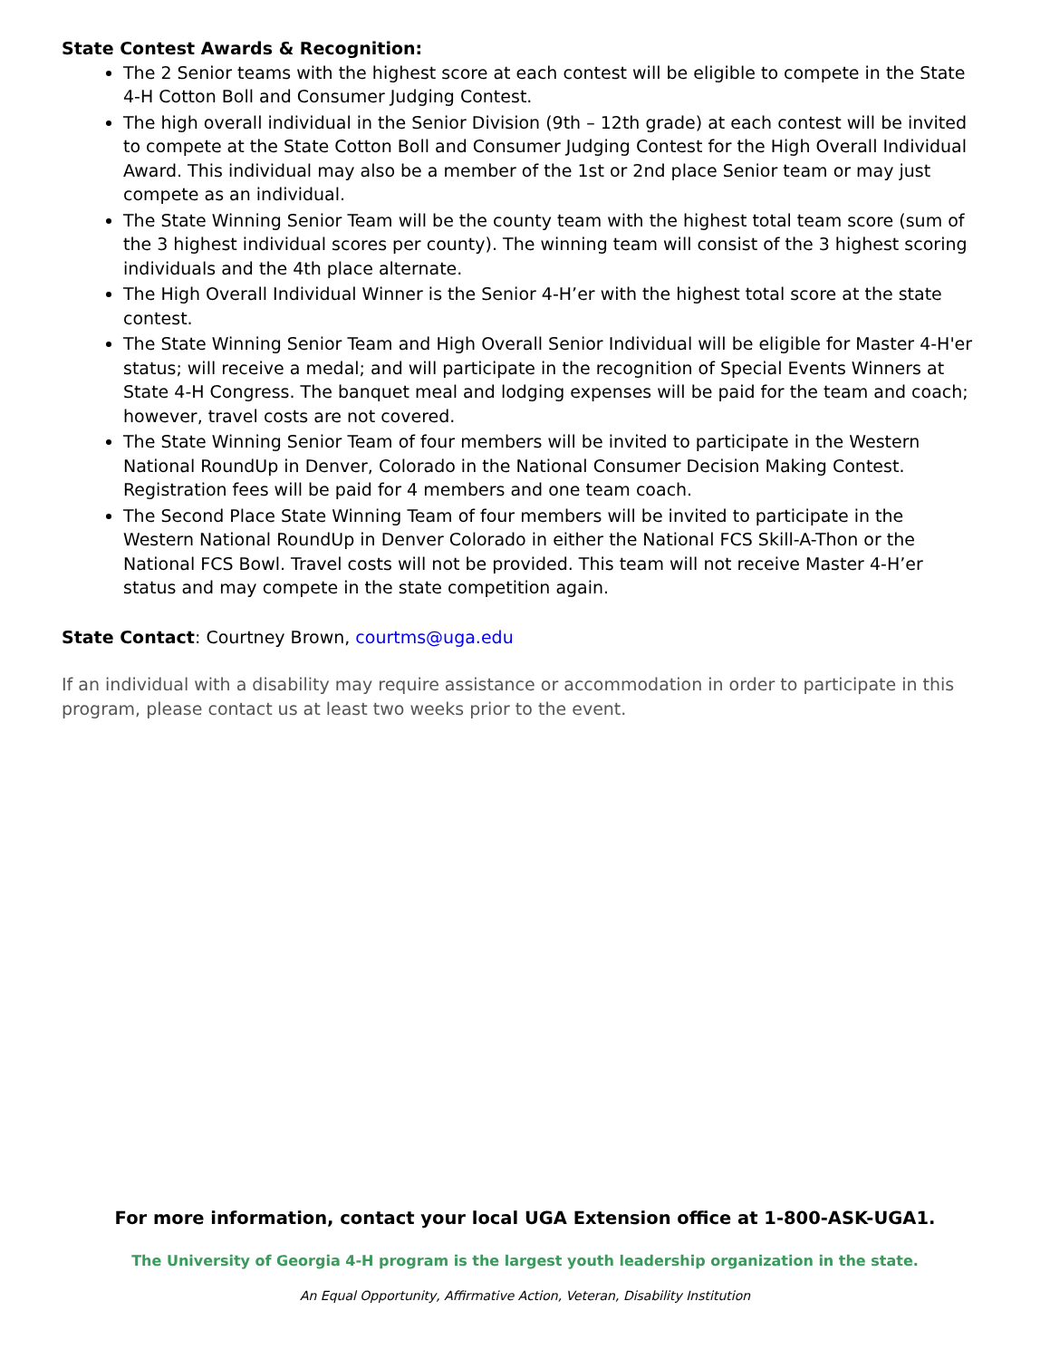State Contest Awards & Recognition:
The 2 Senior teams with the highest score at each contest will be eligible to compete in the State 4-H Cotton Boll and Consumer Judging Contest.
The high overall individual in the Senior Division (9th – 12th grade) at each contest will be invited to compete at the State Cotton Boll and Consumer Judging Contest for the High Overall Individual Award. This individual may also be a member of the 1st or 2nd place Senior team or may just compete as an individual.
The State Winning Senior Team will be the county team with the highest total team score (sum of the 3 highest individual scores per county). The winning team will consist of the 3 highest scoring individuals and the 4th place alternate.
The High Overall Individual Winner is the Senior 4-H’er with the highest total score at the state contest.
The State Winning Senior Team and High Overall Senior Individual will be eligible for Master 4-H'er status; will receive a medal; and will participate in the recognition of Special Events Winners at State 4-H Congress. The banquet meal and lodging expenses will be paid for the team and coach; however, travel costs are not covered.
The State Winning Senior Team of four members will be invited to participate in the Western National RoundUp in Denver, Colorado in the National Consumer Decision Making Contest. Registration fees will be paid for 4 members and one team coach.
The Second Place State Winning Team of four members will be invited to participate in the Western National RoundUp in Denver Colorado in either the National FCS Skill-A-Thon or the National FCS Bowl. Travel costs will not be provided. This team will not receive Master 4-H’er status and may compete in the state competition again.
State Contact: Courtney Brown, courtms@uga.edu
If an individual with a disability may require assistance or accommodation in order to participate in this program, please contact us at least two weeks prior to the event.
For more information, contact your local UGA Extension office at 1-800-ASK-UGA1.
The University of Georgia 4-H program is the largest youth leadership organization in the state.
An Equal Opportunity, Affirmative Action, Veteran, Disability Institution